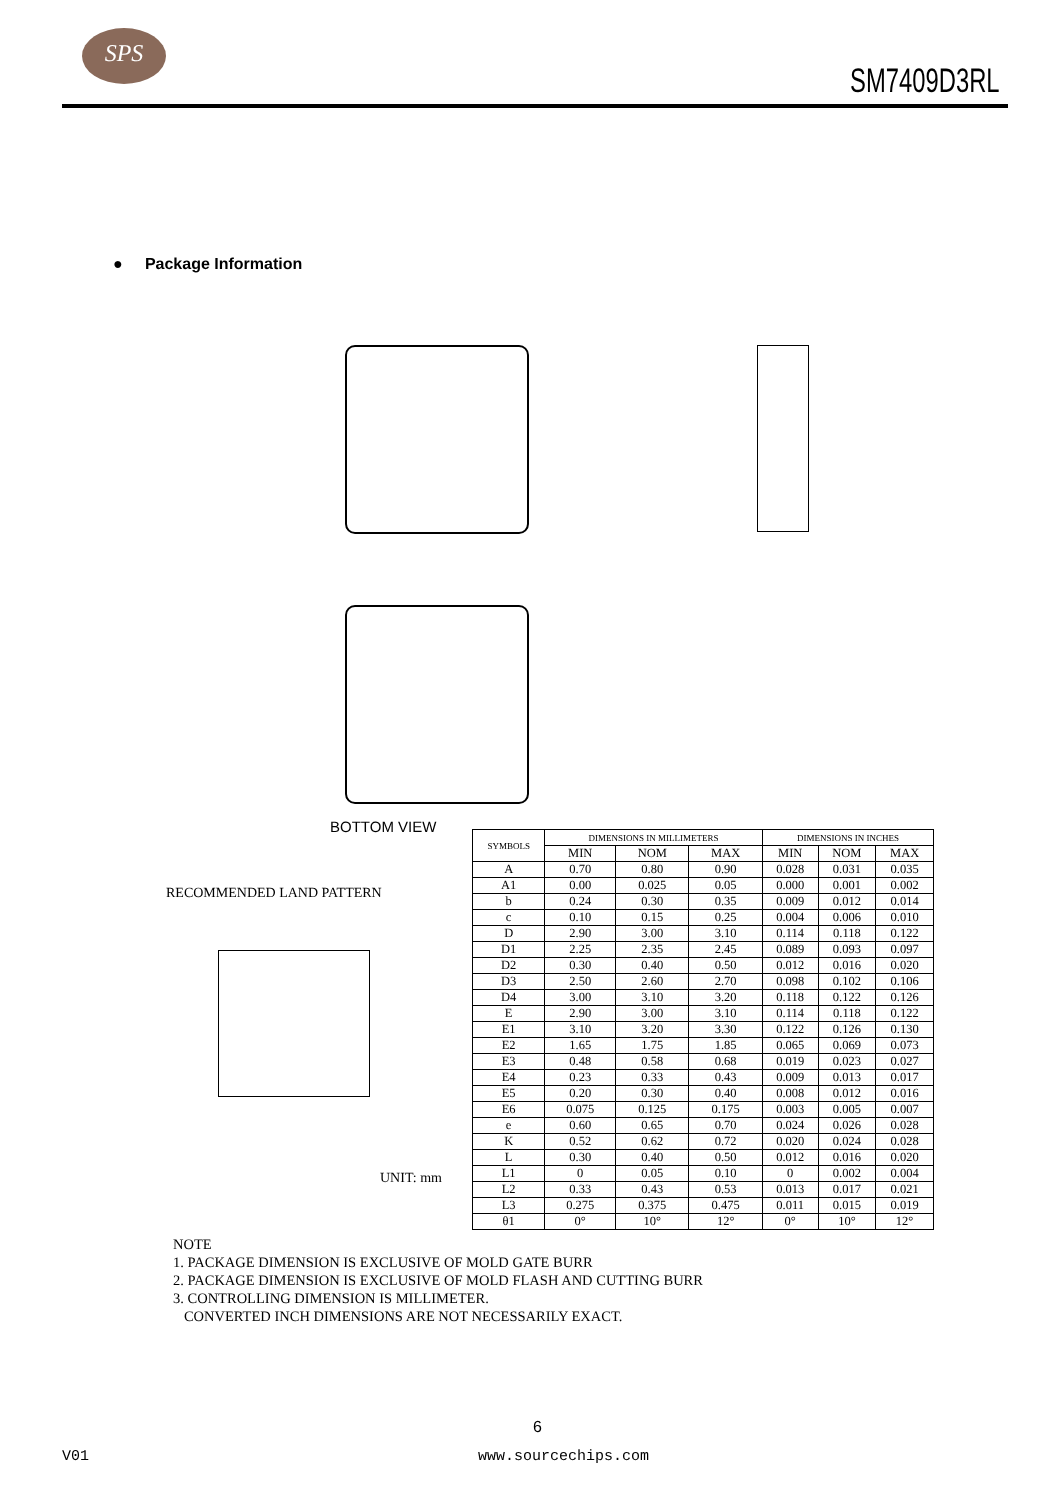SPS
SM7409D3RL
● Package Information
BOTTOM VIEW
RECOMMENDED LAND PATTERN
UNIT: mm
| SYMBOLS | DIMENSIONS IN MILLIMETERS | | | DIMENSIONS IN INCHES | | |
| --- | --- | --- | --- | --- | --- | --- |
| | MIN | NOM | MAX | MIN | NOM | MAX |
| A | 0.70 | 0.80 | 0.90 | 0.028 | 0.031 | 0.035 |
| A1 | 0.00 | 0.025 | 0.05 | 0.000 | 0.001 | 0.002 |
| b | 0.24 | 0.30 | 0.35 | 0.009 | 0.012 | 0.014 |
| c | 0.10 | 0.15 | 0.25 | 0.004 | 0.006 | 0.010 |
| D | 2.90 | 3.00 | 3.10 | 0.114 | 0.118 | 0.122 |
| D1 | 2.25 | 2.35 | 2.45 | 0.089 | 0.093 | 0.097 |
| D2 | 0.30 | 0.40 | 0.50 | 0.012 | 0.016 | 0.020 |
| D3 | 2.50 | 2.60 | 2.70 | 0.098 | 0.102 | 0.106 |
| D4 | 3.00 | 3.10 | 3.20 | 0.118 | 0.122 | 0.126 |
| E | 2.90 | 3.00 | 3.10 | 0.114 | 0.118 | 0.122 |
| E1 | 3.10 | 3.20 | 3.30 | 0.122 | 0.126 | 0.130 |
| E2 | 1.65 | 1.75 | 1.85 | 0.065 | 0.069 | 0.073 |
| E3 | 0.48 | 0.58 | 0.68 | 0.019 | 0.023 | 0.027 |
| E4 | 0.23 | 0.33 | 0.43 | 0.009 | 0.013 | 0.017 |
| E5 | 0.20 | 0.30 | 0.40 | 0.008 | 0.012 | 0.016 |
| E6 | 0.075 | 0.125 | 0.175 | 0.003 | 0.005 | 0.007 |
| e | 0.60 | 0.65 | 0.70 | 0.024 | 0.026 | 0.028 |
| K | 0.52 | 0.62 | 0.72 | 0.020 | 0.024 | 0.028 |
| L | 0.30 | 0.40 | 0.50 | 0.012 | 0.016 | 0.020 |
| L1 | 0 | 0.05 | 0.10 | 0 | 0.002 | 0.004 |
| L2 | 0.33 | 0.43 | 0.53 | 0.013 | 0.017 | 0.021 |
| L3 | 0.275 | 0.375 | 0.475 | 0.011 | 0.015 | 0.019 |
| θ1 | 0° | 10° | 12° | 0° | 10° | 12° |
NOTE
1. PACKAGE DIMENSION IS EXCLUSIVE OF MOLD GATE BURR
2. PACKAGE DIMENSION IS EXCLUSIVE OF MOLD FLASH AND CUTTING BURR
3. CONTROLLING DIMENSION IS MILLIMETER.
CONVERTED INCH DIMENSIONS ARE NOT NECESSARILY EXACT.
6
V01 www.sourcechips.com